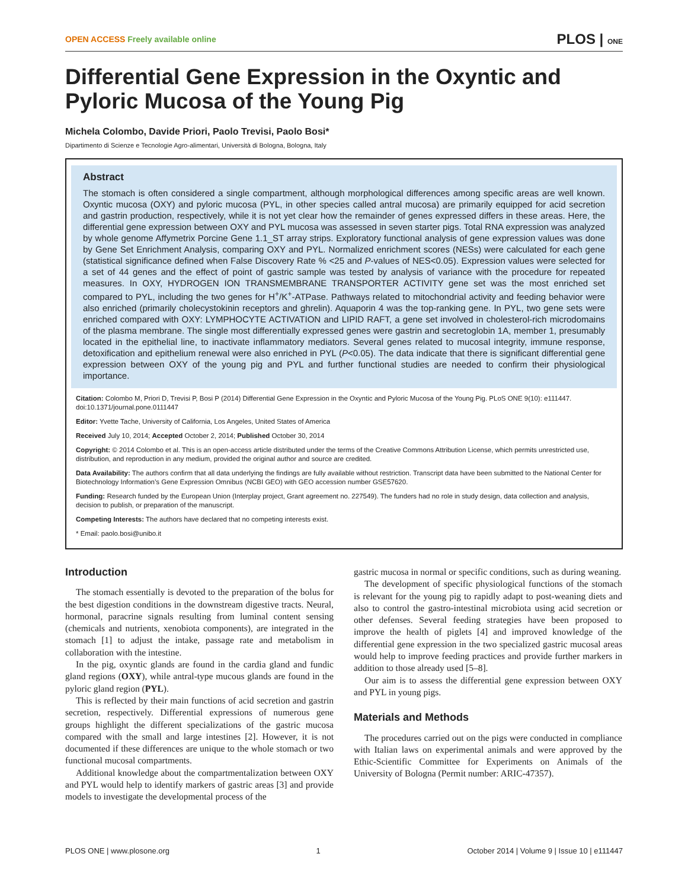OPEN ACCESS Freely available online
PLOS | ONE
Differential Gene Expression in the Oxyntic and Pyloric Mucosa of the Young Pig
Michela Colombo, Davide Priori, Paolo Trevisi, Paolo Bosi*
Dipartimento di Scienze e Tecnologie Agro-alimentari, Università di Bologna, Bologna, Italy
Abstract
The stomach is often considered a single compartment, although morphological differences among specific areas are well known. Oxyntic mucosa (OXY) and pyloric mucosa (PYL, in other species called antral mucosa) are primarily equipped for acid secretion and gastrin production, respectively, while it is not yet clear how the remainder of genes expressed differs in these areas. Here, the differential gene expression between OXY and PYL mucosa was assessed in seven starter pigs. Total RNA expression was analyzed by whole genome Affymetrix Porcine Gene 1.1_ST array strips. Exploratory functional analysis of gene expression values was done by Gene Set Enrichment Analysis, comparing OXY and PYL. Normalized enrichment scores (NESs) were calculated for each gene (statistical significance defined when False Discovery Rate % <25 and P-values of NES<0.05). Expression values were selected for a set of 44 genes and the effect of point of gastric sample was tested by analysis of variance with the procedure for repeated measures. In OXY, HYDROGEN ION TRANSMEMBRANE TRANSPORTER ACTIVITY gene set was the most enriched set compared to PYL, including the two genes for H<sup>+</sup>/K<sup>+</sup>-ATPase. Pathways related to mitochondrial activity and feeding behavior were also enriched (primarily cholecystokinin receptors and ghrelin). Aquaporin 4 was the top-ranking gene. In PYL, two gene sets were enriched compared with OXY: LYMPHOCYTE ACTIVATION and LIPID RAFT, a gene set involved in cholesterol-rich microdomains of the plasma membrane. The single most differentially expressed genes were gastrin and secretoglobin 1A, member 1, presumably located in the epithelial line, to inactivate inflammatory mediators. Several genes related to mucosal integrity, immune response, detoxification and epithelium renewal were also enriched in PYL (P<0.05). The data indicate that there is significant differential gene expression between OXY of the young pig and PYL and further functional studies are needed to confirm their physiological importance.
Citation: Colombo M, Priori D, Trevisi P, Bosi P (2014) Differential Gene Expression in the Oxyntic and Pyloric Mucosa of the Young Pig. PLoS ONE 9(10): e111447. doi:10.1371/journal.pone.0111447
Editor: Yvette Tache, University of California, Los Angeles, United States of America
Received July 10, 2014; Accepted October 2, 2014; Published October 30, 2014
Copyright: © 2014 Colombo et al. This is an open-access article distributed under the terms of the Creative Commons Attribution License, which permits unrestricted use, distribution, and reproduction in any medium, provided the original author and source are credited.
Data Availability: The authors confirm that all data underlying the findings are fully available without restriction. Transcript data have been submitted to the National Center for Biotechnology Information’s Gene Expression Omnibus (NCBI GEO) with GEO accession number GSE57620.
Funding: Research funded by the European Union (Interplay project, Grant agreement no. 227549). The funders had no role in study design, data collection and analysis, decision to publish, or preparation of the manuscript.
Competing Interests: The authors have declared that no competing interests exist.
* Email: paolo.bosi@unibo.it
Introduction
The stomach essentially is devoted to the preparation of the bolus for the best digestion conditions in the downstream digestive tracts. Neural, hormonal, paracrine signals resulting from luminal content sensing (chemicals and nutrients, xenobiota components), are integrated in the stomach [1] to adjust the intake, passage rate and metabolism in collaboration with the intestine.
In the pig, oxyntic glands are found in the cardia gland and fundic gland regions (OXY), while antral-type mucous glands are found in the pyloric gland region (PYL).
This is reflected by their main functions of acid secretion and gastrin secretion, respectively. Differential expressions of numerous gene groups highlight the different specializations of the gastric mucosa compared with the small and large intestines [2]. However, it is not documented if these differences are unique to the whole stomach or two functional mucosal compartments.
Additional knowledge about the compartmentalization between OXY and PYL would help to identify markers of gastric areas [3] and provide models to investigate the developmental process of the
gastric mucosa in normal or specific conditions, such as during weaning.
The development of specific physiological functions of the stomach is relevant for the young pig to rapidly adapt to post-weaning diets and also to control the gastro-intestinal microbiota using acid secretion or other defenses. Several feeding strategies have been proposed to improve the health of piglets [4] and improved knowledge of the differential gene expression in the two specialized gastric mucosal areas would help to improve feeding practices and provide further markers in addition to those already used [5–8].
Our aim is to assess the differential gene expression between OXY and PYL in young pigs.
Materials and Methods
The procedures carried out on the pigs were conducted in compliance with Italian laws on experimental animals and were approved by the Ethic-Scientific Committee for Experiments on Animals of the University of Bologna (Permit number: ARIC-47357).
PLOS ONE | www.plosone.org 1 October 2014 | Volume 9 | Issue 10 | e111447